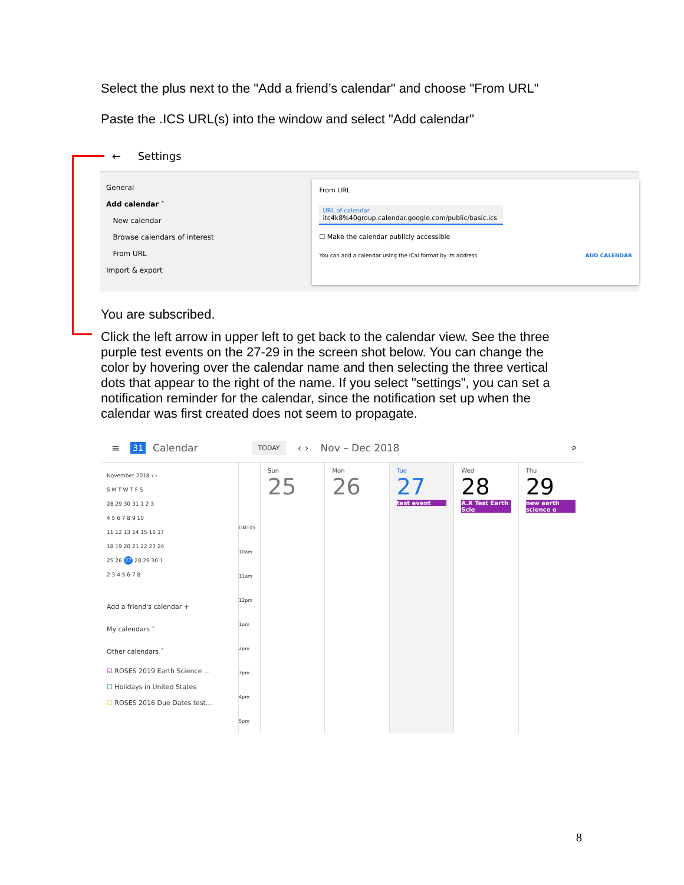Select the plus next to the "Add a friend’s calendar" and choose "From URL"
Paste the .ICS URL(s) into the window and select "Add calendar"
← Settings
General
Add calendar ˄
New calendar
Browse calendars of interest
From URL
Import & export
From URL
URL of calendar
itc4k8%40group.calendar.google.com/public/basic.ics
☐ Make the calendar publicly accessible
You can add a calendar using the iCal format by its address. ADD CALENDAR
You are subscribed.
Click the left arrow in upper left to get back to the calendar view. See the three purple test events on the 27-29 in the screen shot below. You can change the color by hovering over the calendar name and then selecting the three vertical dots that appear to the right of the name. If you select "settings", you can set a notification reminder for the calendar, since the notification set up when the calendar was first created does not seem to propagate.
≡ 31 Calendar TODAY ‹ › Nov – Dec 2018 ⌕
November 2018 ‹ ›
S M T W T F S
28 29 30 31 1 2 3
4 5 6 7 8 9 10
11 12 13 14 15 16 17
18 19 20 21 22 23 24
25 26 27 28 29 30 1
2 3 4 5 6 7 8
Add a friend's calendar +
My calendars ˅
Other calendars ˄
☑ ROSES 2019 Earth Science ...
☐ Holidays in United States
☐ ROSES 2016 Due Dates test...
GMT05
10am
11am
12pm
1pm
2pm
3pm
4pm
5pm
Sun
25
Mon
26
Tue
27
test event
Wed
28
A.X Test Earth Scie
Thu
29
new earth science e
8